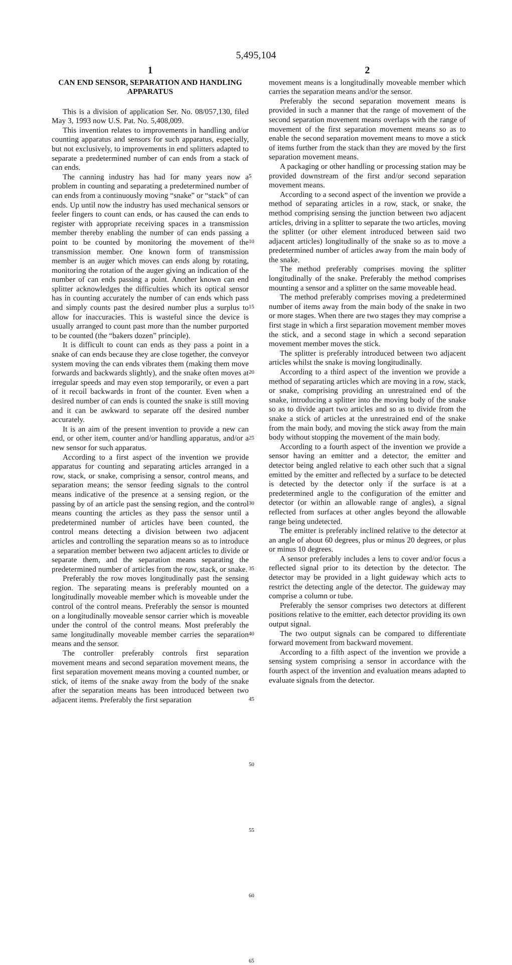5,495,104
1
CAN END SENSOR, SEPARATION AND HANDLING APPARATUS
This is a division of application Ser. No. 08/057,130, filed May 3, 1993 now U.S. Pat. No. 5,408,009.
This invention relates to improvements in handling and/or counting apparatus and sensors for such apparatus, especially, but not exclusively, to improvements in end splitters adapted to separate a predetermined number of can ends from a stack of can ends.
The canning industry has had for many years now a problem in counting and separating a predetermined number of can ends from a continuously moving “snake” or “stack” of can ends. Up until now the industry has used mechanical sensors or feeler fingers to count can ends, or has caused the can ends to register with appropriate receiving spaces in a transmission member thereby enabling the number of can ends passing a point to be counted by monitoring the movement of the transmission member. One known form of transmission member is an auger which moves can ends along by rotating, monitoring the rotation of the auger giving an indication of the number of can ends passing a point. Another known can end splitter acknowledges the difficulties which its optical sensor has in counting accurately the number of can ends which pass and simply counts past the desired number plus a surplus to allow for inaccuracies. This is wasteful since the device is usually arranged to count past more than the number purported to be counted (the “bakers dozen” principle).
It is difficult to count can ends as they pass a point in a snake of can ends because they are close together, the conveyor system moving the can ends vibrates them (making them move forwards and backwards slightly), and the snake often moves at irregular speeds and may even stop temporarily, or even a part of it recoil backwards in front of the counter. Even when a desired number of can ends is counted the snake is still moving and it can be awkward to separate off the desired number accurately.
It is an aim of the present invention to provide a new can end, or other item, counter and/or handling apparatus, and/or a new sensor for such apparatus.
According to a first aspect of the invention we provide apparatus for counting and separating articles arranged in a row, stack, or snake, comprising a sensor, control means, and separation means; the sensor feeding signals to the control means indicative of the presence at a sensing region, or the passing by of an article past the sensing region, and the control means counting the articles as they pass the sensor until a predetermined number of articles have been counted, the control means detecting a division between two adjacent articles and controlling the separation means so as to introduce a separation member between two adjacent articles to divide or separate them, and the separation means separating the predetermined number of articles from the row, stack, or snake.
Preferably the row moves longitudinally past the sensing region. The separating means is preferably mounted on a longitudinally moveable member which is moveable under the control of the control means. Preferably the sensor is mounted on a longitudinally moveable sensor carrier which is moveable under the control of the control means. Most preferably the same longitudinally moveable member carries the separation means and the sensor.
The controller preferably controls first separation movement means and second separation movement means, the first separation movement means moving a counted number, or stick, of items of the snake away from the body of the snake after the separation means has been introduced between two adjacent items. Preferably the first separation
5
10
15
20
25
30
35
40
45
50
55
60
65
2
movement means is a longitudinally moveable member which carries the separation means and/or the sensor.
Preferably the second separation movement means is provided in such a manner that the range of movement of the second separation movement means overlaps with the range of movement of the first separation movement means so as to enable the second separation movement means to move a stick of items further from the stack than they are moved by the first separation movement means.
A packaging or other handling or processing station may be provided downstream of the first and/or second separation movement means.
According to a second aspect of the invention we provide a method of separating articles in a row, stack, or snake, the method comprising sensing the junction between two adjacent articles, driving in a splitter to separate the two articles, moving the splitter (or other element introduced between said two adjacent articles) longitudinally of the snake so as to move a predetermined number of articles away from the main body of the snake.
The method preferably comprises moving the splitter longitudinally of the snake. Preferably the method comprises mounting a sensor and a splitter on the same moveable head.
The method preferably comprises moving a predetermined number of items away from the main body of the snake in two or more stages. When there are two stages they may comprise a first stage in which a first separation movement member moves the stick, and a second stage in which a second separation movement member moves the stick.
The splitter is preferably introduced between two adjacent articles whilst the snake is moving longitudinally.
According to a third aspect of the invention we provide a method of separating articles which are moving in a row, stack, or snake, comprising providing an unrestrained end of the snake, introducing a splitter into the moving body of the snake so as to divide apart two articles and so as to divide from the snake a stick of articles at the unrestrained end of the snake from the main body, and moving the stick away from the main body without stopping the movement of the main body.
According to a fourth aspect of the invention we provide a sensor having an emitter and a detector, the emitter and detector being angled relative to each other such that a signal emitted by the emitter and reflected by a surface to be detected is detected by the detector only if the surface is at a predetermined angle to the configuration of the emitter and detector (or within an allowable range of angles), a signal reflected from surfaces at other angles beyond the allowable range being undetected.
The emitter is preferably inclined relative to the detector at an angle of about 60 degrees, plus or minus 20 degrees, or plus or minus 10 degrees.
A sensor preferably includes a lens to cover and/or focus a reflected signal prior to its detection by the detector. The detector may be provided in a light guideway which acts to restrict the detecting angle of the detector. The guideway may comprise a column or tube.
Preferably the sensor comprises two detectors at different positions relative to the emitter, each detector providing its own output signal.
The two output signals can be compared to differentiate forward movement from backward movement.
According to a fifth aspect of the invention we provide a sensing system comprising a sensor in accordance with the fourth aspect of the invention and evaluation means adapted to evaluate signals from the detector.